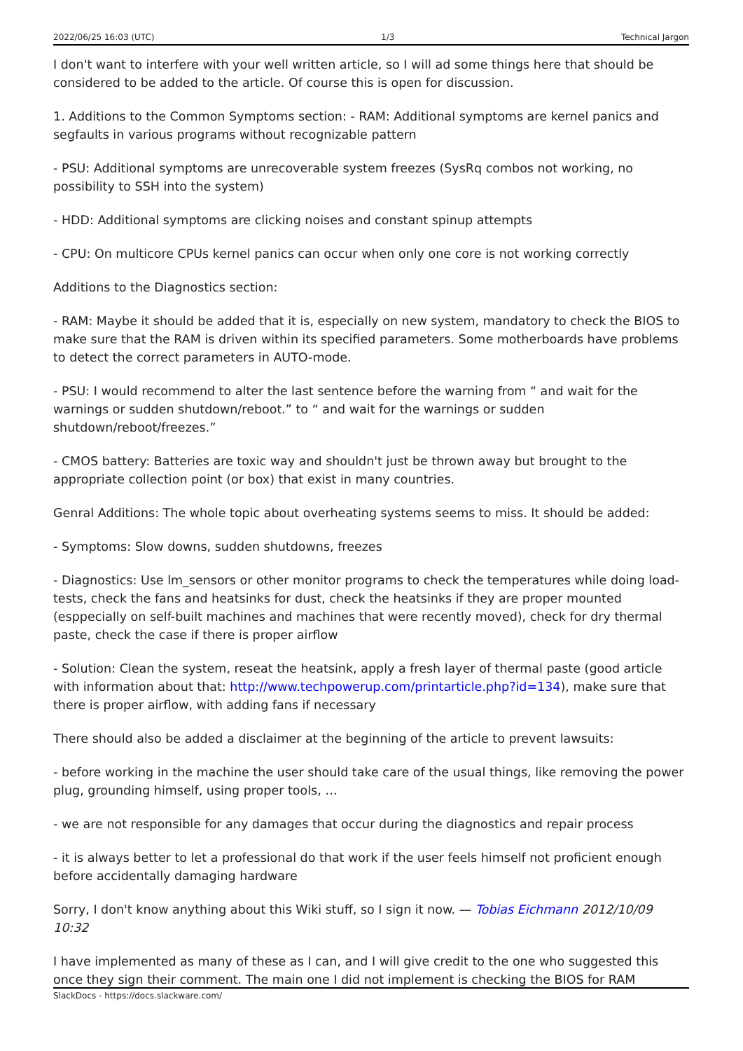2022/06/25 16:03 (UTC) 1/3 Technical Jargon
I don't want to interfere with your well written article, so I will ad some things here that should be considered to be added to the article. Of course this is open for discussion.
1. Additions to the Common Symptoms section: - RAM: Additional symptoms are kernel panics and segfaults in various programs without recognizable pattern
- PSU: Additional symptoms are unrecoverable system freezes (SysRq combos not working, no possibility to SSH into the system)
- HDD: Additional symptoms are clicking noises and constant spinup attempts
- CPU: On multicore CPUs kernel panics can occur when only one core is not working correctly
Additions to the Diagnostics section:
- RAM: Maybe it should be added that it is, especially on new system, mandatory to check the BIOS to make sure that the RAM is driven within its specified parameters. Some motherboards have problems to detect the correct parameters in AUTO-mode.
- PSU: I would recommend to alter the last sentence before the warning from “ and wait for the warnings or sudden shutdown/reboot.” to “ and wait for the warnings or sudden shutdown/reboot/freezes.”
- CMOS battery: Batteries are toxic way and shouldn't just be thrown away but brought to the appropriate collection point (or box) that exist in many countries.
Genral Additions: The whole topic about overheating systems seems to miss. It should be added:
- Symptoms: Slow downs, sudden shutdowns, freezes
- Diagnostics: Use lm_sensors or other monitor programs to check the temperatures while doing load-tests, check the fans and heatsinks for dust, check the heatsinks if they are proper mounted (esppecially on self-built machines and machines that were recently moved), check for dry thermal paste, check the case if there is proper airflow
- Solution: Clean the system, reseat the heatsink, apply a fresh layer of thermal paste (good article with information about that: http://www.techpowerup.com/printarticle.php?id=134), make sure that there is proper airflow, with adding fans if necessary
There should also be added a disclaimer at the beginning of the article to prevent lawsuits:
- before working in the machine the user should take care of the usual things, like removing the power plug, grounding himself, using proper tools, …
- we are not responsible for any damages that occur during the diagnostics and repair process
- it is always better to let a professional do that work if the user feels himself not proficient enough before accidentally damaging hardware
Sorry, I don't know anything about this Wiki stuff, so I sign it now. — Tobias Eichmann 2012/10/09 10:32
I have implemented as many of these as I can, and I will give credit to the one who suggested this once they sign their comment. The main one I did not implement is checking the BIOS for RAM
SlackDocs - https://docs.slackware.com/